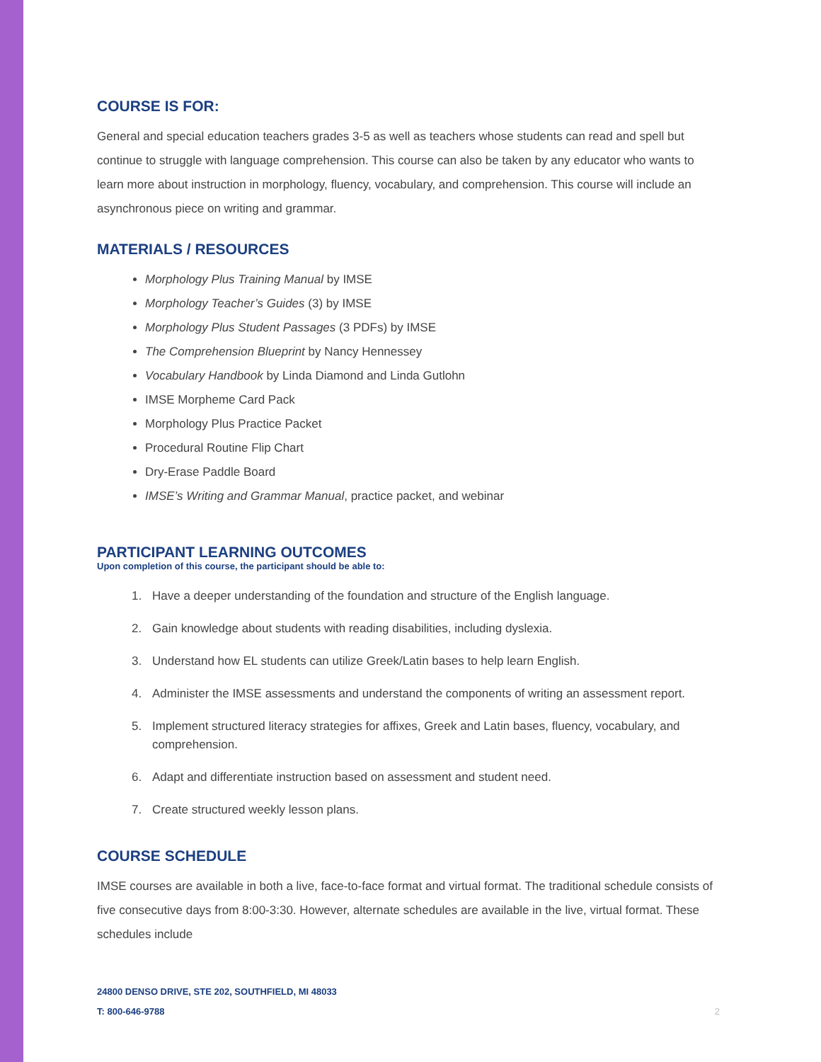COURSE IS FOR:
General and special education teachers grades 3-5 as well as teachers whose students can read and spell but continue to struggle with language comprehension. This course can also be taken by any educator who wants to learn more about instruction in morphology, fluency, vocabulary, and comprehension. This course will include an asynchronous piece on writing and grammar.
MATERIALS / RESOURCES
Morphology Plus Training Manual by IMSE
Morphology Teacher’s Guides (3) by IMSE
Morphology Plus Student Passages (3 PDFs) by IMSE
The Comprehension Blueprint by Nancy Hennessey
Vocabulary Handbook by Linda Diamond and Linda Gutlohn
IMSE Morpheme Card Pack
Morphology Plus Practice Packet
Procedural Routine Flip Chart
Dry-Erase Paddle Board
IMSE’s Writing and Grammar Manual, practice packet, and webinar
PARTICIPANT LEARNING OUTCOMES
Upon completion of this course, the participant should be able to:
1. Have a deeper understanding of the foundation and structure of the English language.
2. Gain knowledge about students with reading disabilities, including dyslexia.
3. Understand how EL students can utilize Greek/Latin bases to help learn English.
4. Administer the IMSE assessments and understand the components of writing an assessment report.
5. Implement structured literacy strategies for affixes, Greek and Latin bases, fluency, vocabulary, and comprehension.
6. Adapt and differentiate instruction based on assessment and student need.
7. Create structured weekly lesson plans.
COURSE SCHEDULE
IMSE courses are available in both a live, face-to-face format and virtual format. The traditional schedule consists of five consecutive days from 8:00-3:30. However, alternate schedules are available in the live, virtual format. These schedules include
24800 DENSO DRIVE, STE 202, SOUTHFIELD, MI 48033
T: 800-646-9788
2